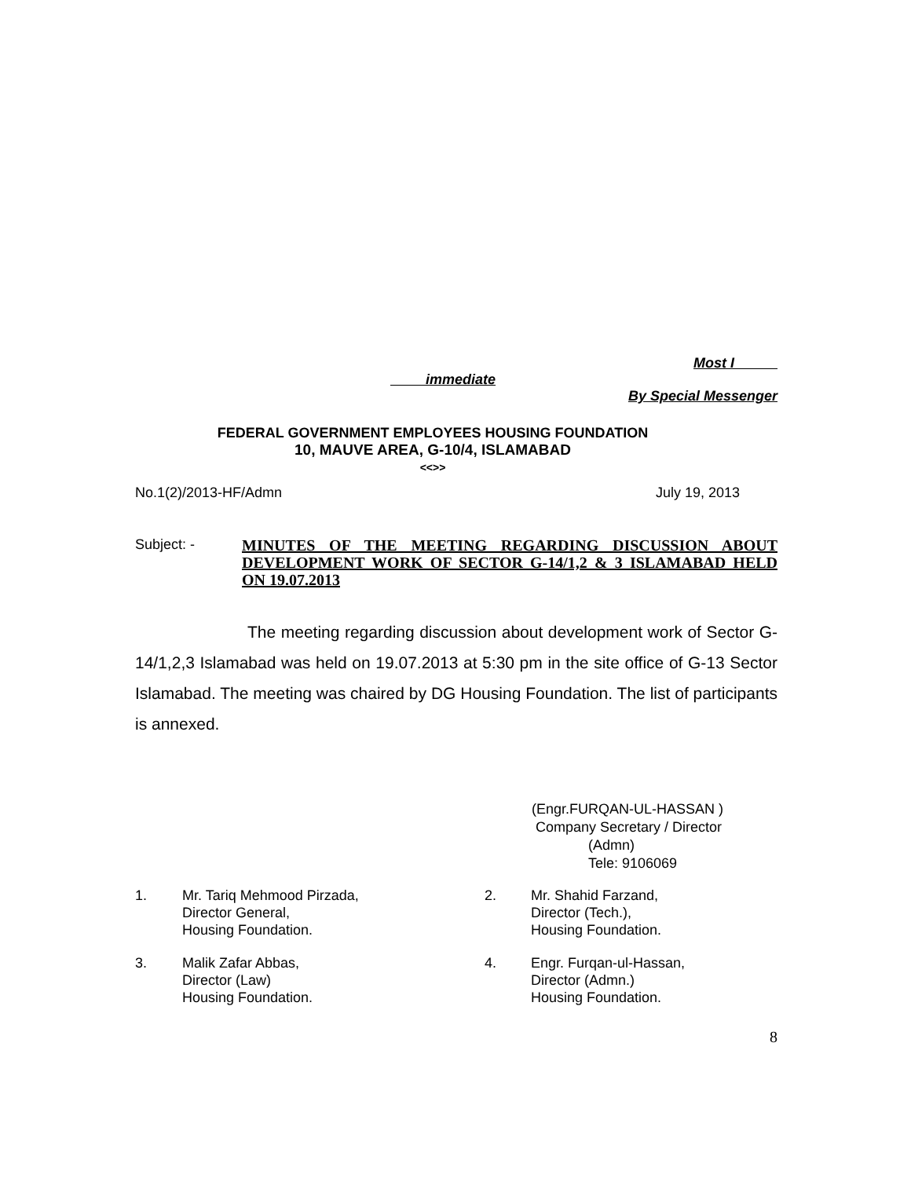Most I
immediate
By Special Messenger
FEDERAL GOVERNMENT EMPLOYEES HOUSING FOUNDATION
10, MAUVE AREA, G-10/4, ISLAMABAD
<<>>
No.1(2)/2013-HF/Admn July 19, 2013
Subject: - MINUTES OF THE MEETING REGARDING DISCUSSION ABOUT DEVELOPMENT WORK OF SECTOR G-14/1,2 & 3 ISLAMABAD HELD ON 19.07.2013
The meeting regarding discussion about development work of Sector G-14/1,2,3 Islamabad was held on 19.07.2013 at 5:30 pm in the site office of G-13 Sector Islamabad. The meeting was chaired by DG Housing Foundation. The list of participants is annexed.
(Engr.FURQAN-UL-HASSAN )
Company Secretary / Director
(Admn)
Tele: 9106069
| 1. | Mr. Tariq Mehmood Pirzada, Director General, Housing Foundation. | 2. | Mr. Shahid Farzand, Director (Tech.), Housing Foundation. |
| 3. | Malik Zafar Abbas, Director (Law) Housing Foundation. | 4. | Engr. Furqan-ul-Hassan, Director (Admn.) Housing Foundation. |
8